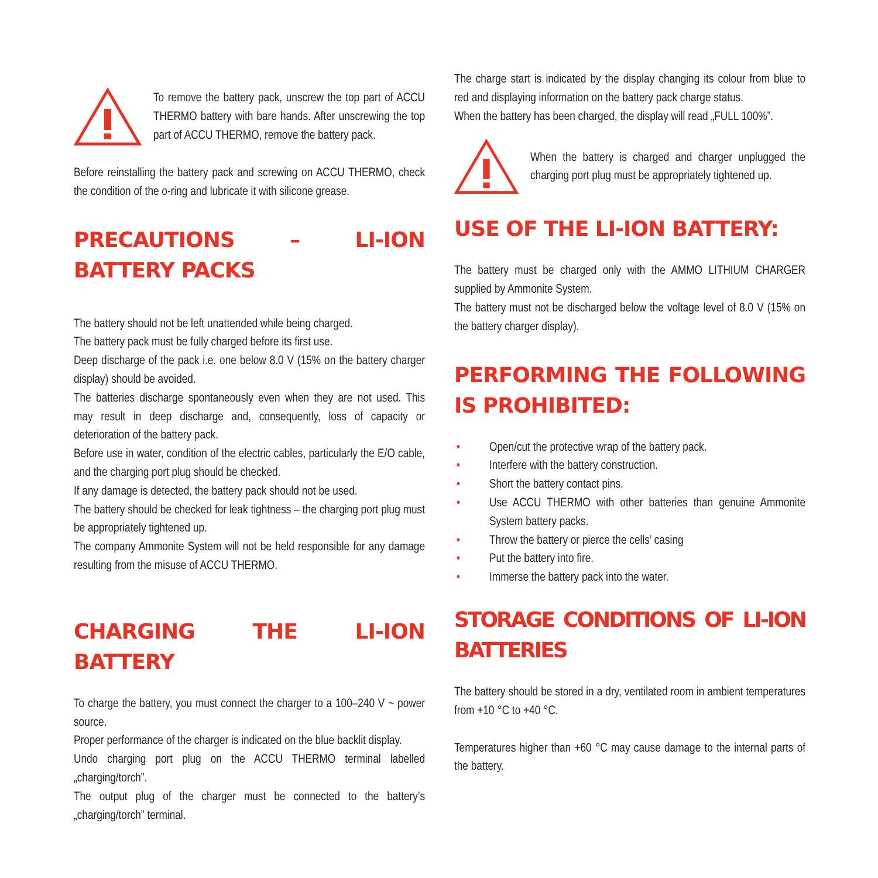To remove the battery pack, unscrew the top part of ACCU THERMO battery with bare hands. After unscrewing the top part of ACCU THERMO, remove the battery pack.
Before reinstalling the battery pack and screwing on ACCU THERMO, check the condition of the o-ring and lubricate it with silicone grease.
PRECAUTIONS – LI-ION BATTERY PACKS
The battery should not be left unattended while being charged.
The battery pack must be fully charged before its first use.
Deep discharge of the pack i.e. one below 8.0 V (15% on the battery charger display) should be avoided.
The batteries discharge spontaneously even when they are not used. This may result in deep discharge and, consequently, loss of capacity or deterioration of the battery pack.
Before use in water, condition of the electric cables, particularly the E/O cable, and the charging port plug should be checked.
If any damage is detected, the battery pack should not be used.
The battery should be checked for leak tightness – the charging port plug must be appropriately tightened up.
The company Ammonite System will not be held responsible for any damage resulting from the misuse of ACCU THERMO.
CHARGING THE LI-ION BATTERY
To charge the battery, you must connect the charger to a 100–240 V ~ power source.
Proper performance of the charger is indicated on the blue backlit display.
Undo charging port plug on the ACCU THERMO terminal labelled „charging/torch”.
The output plug of the charger must be connected to the battery’s „charging/torch” terminal.
The charge start is indicated by the display changing its colour from blue to red and displaying information on the battery pack charge status.
When the battery has been charged, the display will read „FULL 100%”.
When the battery is charged and charger unplugged the charging port plug must be appropriately tightened up.
USE OF THE LI-ION BATTERY:
The battery must be charged only with the AMMO LITHIUM CHARGER supplied by Ammonite System.
The battery must not be discharged below the voltage level of 8.0 V (15% on the battery charger display).
PERFORMING THE FOLLOWING IS PROHIBITED:
• Open/cut the protective wrap of the battery pack.
• Interfere with the battery construction.
• Short the battery contact pins.
• Use ACCU THERMO with other batteries than genuine Ammonite System battery packs.
• Throw the battery or pierce the cells’ casing
• Put the battery into fire.
• Immerse the battery pack into the water.
STORAGE CONDITIONS OF LI-ION BATTERIES
The battery should be stored in a dry, ventilated room in ambient temperatures from +10 °C to +40 °C.
Temperatures higher than +60 °C may cause damage to the internal parts of the battery.